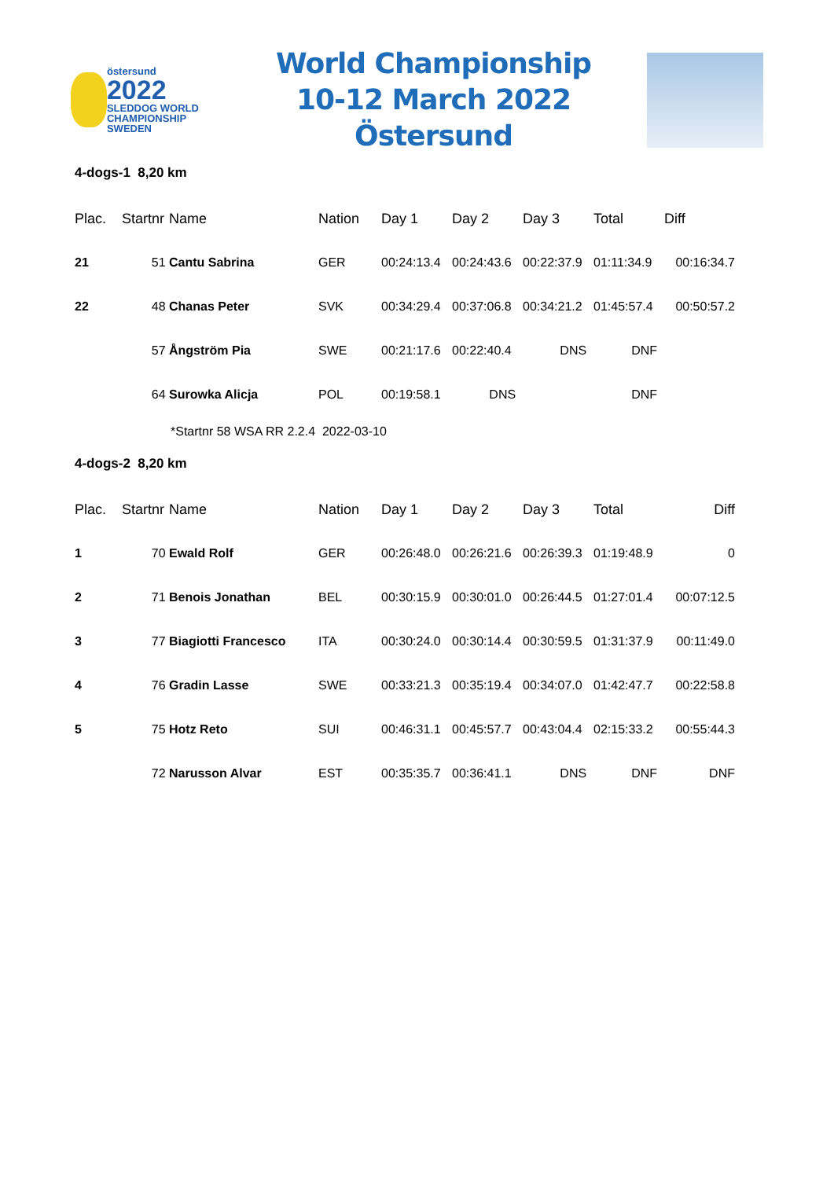östersund
2022
SLEDDOG WORLD CHAMPIONSHIP SWEDEN
World Championship
10-12 March 2022 Östersund
4-dogs-1 8,20 km
| Plac. | Startnr | Name | Nation | Day 1 | Day 2 | Day 3 | Total | Diff |
| --- | --- | --- | --- | --- | --- | --- | --- | --- |
| 21 | 51 | Cantu Sabrina | GER | 00:24:13.4 | 00:24:43.6 | 00:22:37.9 | 01:11:34.9 | 00:16:34.7 |
| 22 | 48 | Chanas Peter | SVK | 00:34:29.4 | 00:37:06.8 | 00:34:21.2 | 01:45:57.4 | 00:50:57.2 |
| | 57 | Ångström Pia | SWE | 00:21:17.6 | 00:22:40.4 | DNS | DNF | |
| | 64 | Surowka Alicja | POL | 00:19:58.1 | DNS | | DNF | |
*Startnr 58 WSA RR 2.2.4 2022-03-10
4-dogs-2 8,20 km
| Plac. | Startnr | Name | Nation | Day 1 | Day 2 | Day 3 | Total | Diff |
| --- | --- | --- | --- | --- | --- | --- | --- | --- |
| 1 | 70 | Ewald Rolf | GER | 00:26:48.0 | 00:26:21.6 | 00:26:39.3 | 01:19:48.9 | 0 |
| 2 | 71 | Benois Jonathan | BEL | 00:30:15.9 | 00:30:01.0 | 00:26:44.5 | 01:27:01.4 | 00:07:12.5 |
| 3 | 77 | Biagiotti Francesco | ITA | 00:30:24.0 | 00:30:14.4 | 00:30:59.5 | 01:31:37.9 | 00:11:49.0 |
| 4 | 76 | Gradin Lasse | SWE | 00:33:21.3 | 00:35:19.4 | 00:34:07.0 | 01:42:47.7 | 00:22:58.8 |
| 5 | 75 | Hotz Reto | SUI | 00:46:31.1 | 00:45:57.7 | 00:43:04.4 | 02:15:33.2 | 00:55:44.3 |
| | 72 | Narusson Alvar | EST | 00:35:35.7 | 00:36:41.1 | DNS | DNF | DNF |